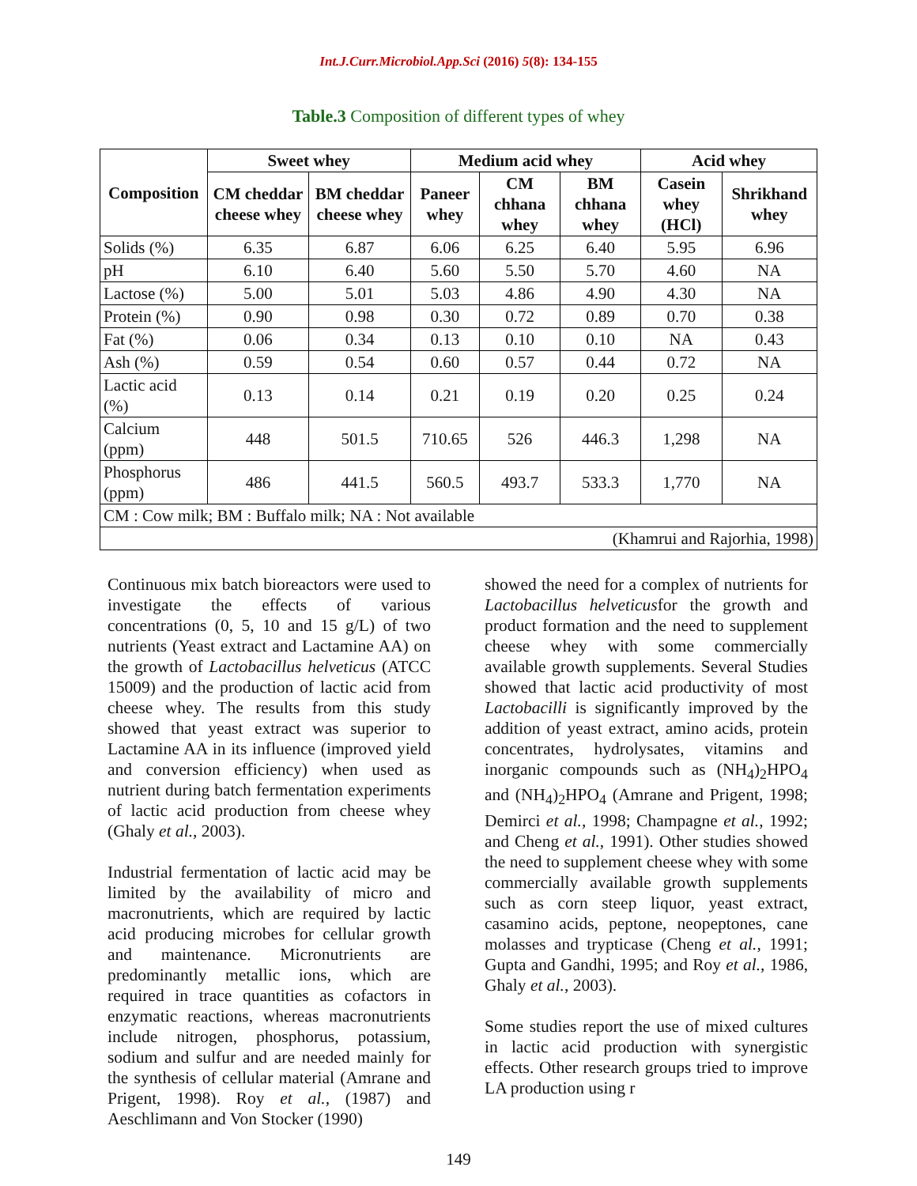Int.J.Curr.Microbiol.App.Sci (2016) 5(8): 134-155
Table.3 Composition of different types of whey
| Composition | Sweet whey | | Medium acid whey | | | Acid whey | |
| --- | --- | --- | --- | --- | --- | --- | --- |
| | CM cheddar cheese whey | BM cheddar cheese whey | Paneer whey | CM chhana whey | BM chhana whey | Casein whey (HCl) | Shrikhand whey |
| Solids (%) | 6.35 | 6.87 | 6.06 | 6.25 | 6.40 | 5.95 | 6.96 |
| pH | 6.10 | 6.40 | 5.60 | 5.50 | 5.70 | 4.60 | NA |
| Lactose (%) | 5.00 | 5.01 | 5.03 | 4.86 | 4.90 | 4.30 | NA |
| Protein (%) | 0.90 | 0.98 | 0.30 | 0.72 | 0.89 | 0.70 | 0.38 |
| Fat (%) | 0.06 | 0.34 | 0.13 | 0.10 | 0.10 | NA | 0.43 |
| Ash (%) | 0.59 | 0.54 | 0.60 | 0.57 | 0.44 | 0.72 | NA |
| Lactic acid (%) | 0.13 | 0.14 | 0.21 | 0.19 | 0.20 | 0.25 | 0.24 |
| Calcium (ppm) | 448 | 501.5 | 710.65 | 526 | 446.3 | 1,298 | NA |
| Phosphorus (ppm) | 486 | 441.5 | 560.5 | 493.7 | 533.3 | 1,770 | NA |
| CM : Cow milk; BM : Buffalo milk; NA : Not available | | | | | | | |
| (Khamrui and Rajorhia, 1998) | | | | | | | |
Continuous mix batch bioreactors were used to investigate the effects of various concentrations (0, 5, 10 and 15 g/L) of two nutrients (Yeast extract and Lactamine AA) on the growth of Lactobacillus helveticus (ATCC 15009) and the production of lactic acid from cheese whey. The results from this study showed that yeast extract was superior to Lactamine AA in its influence (improved yield and conversion efficiency) when used as nutrient during batch fermentation experiments of lactic acid production from cheese whey (Ghaly et al., 2003).
Industrial fermentation of lactic acid may be limited by the availability of micro and macronutrients, which are required by lactic acid producing microbes for cellular growth and maintenance. Micronutrients are predominantly metallic ions, which are required in trace quantities as cofactors in enzymatic reactions, whereas macronutrients include nitrogen, phosphorus, potassium, sodium and sulfur and are needed mainly for the synthesis of cellular material (Amrane and Prigent, 1998). Roy et al., (1987) and Aeschlimann and Von Stocker (1990)
showed the need for a complex of nutrients for Lactobacillus helveticusfor the growth and product formation and the need to supplement cheese whey with some commercially available growth supplements. Several Studies showed that lactic acid productivity of most Lactobacilli is significantly improved by the addition of yeast extract, amino acids, protein concentrates, hydrolysates, vitamins and inorganic compounds such as (NH<sub>4</sub>)<sub>2</sub>HPO<sub>4</sub> and (NH<sub>4</sub>)<sub>2</sub>HPO<sub>4</sub> (Amrane and Prigent, 1998; Demirci et al., 1998; Champagne et al., 1992; and Cheng et al., 1991). Other studies showed the need to supplement cheese whey with some commercially available growth supplements such as corn steep liquor, yeast extract, casamino acids, peptone, neopeptones, cane molasses and trypticase (Cheng et al., 1991; Gupta and Gandhi, 1995; and Roy et al., 1986, Ghaly et al., 2003).
Some studies report the use of mixed cultures in lactic acid production with synergistic effects. Other research groups tried to improve LA production using r
149